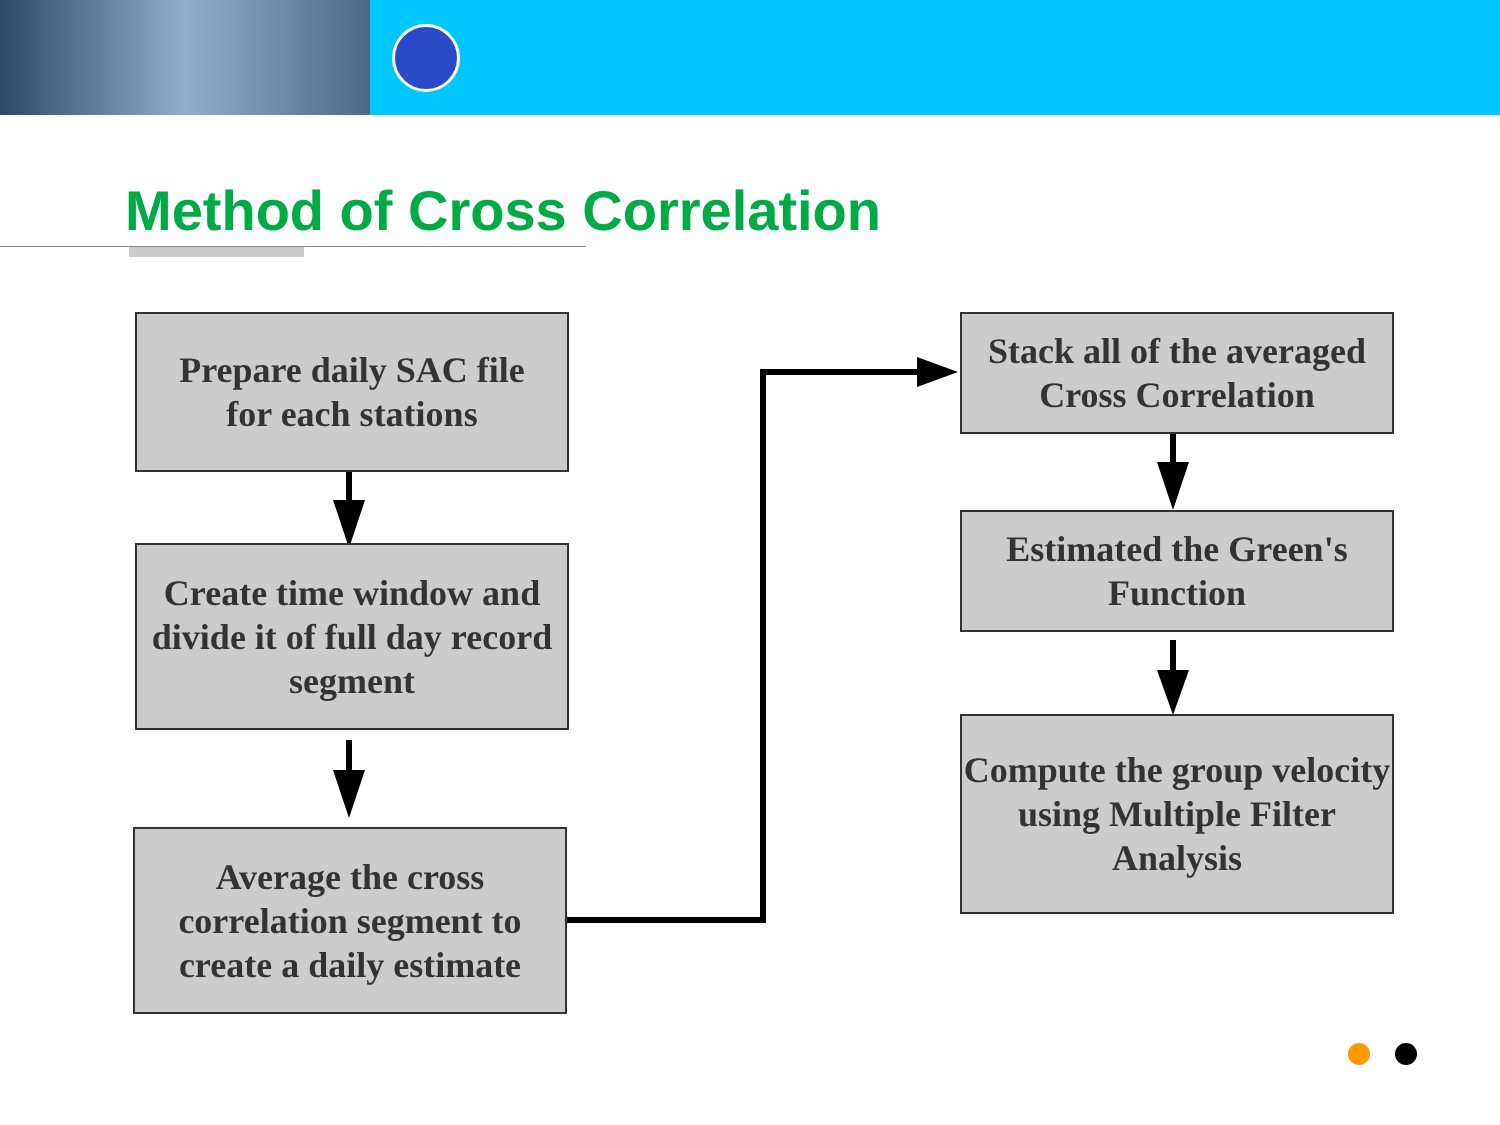Method of Cross Correlation
Prepare daily SAC file
for each stations
Create time window and divide it of full day record segment
Average the cross correlation segment to create a daily estimate
Stack all of the averaged Cross Correlation
Estimated the Green's Function
Compute the group velocity using Multiple Filter Analysis